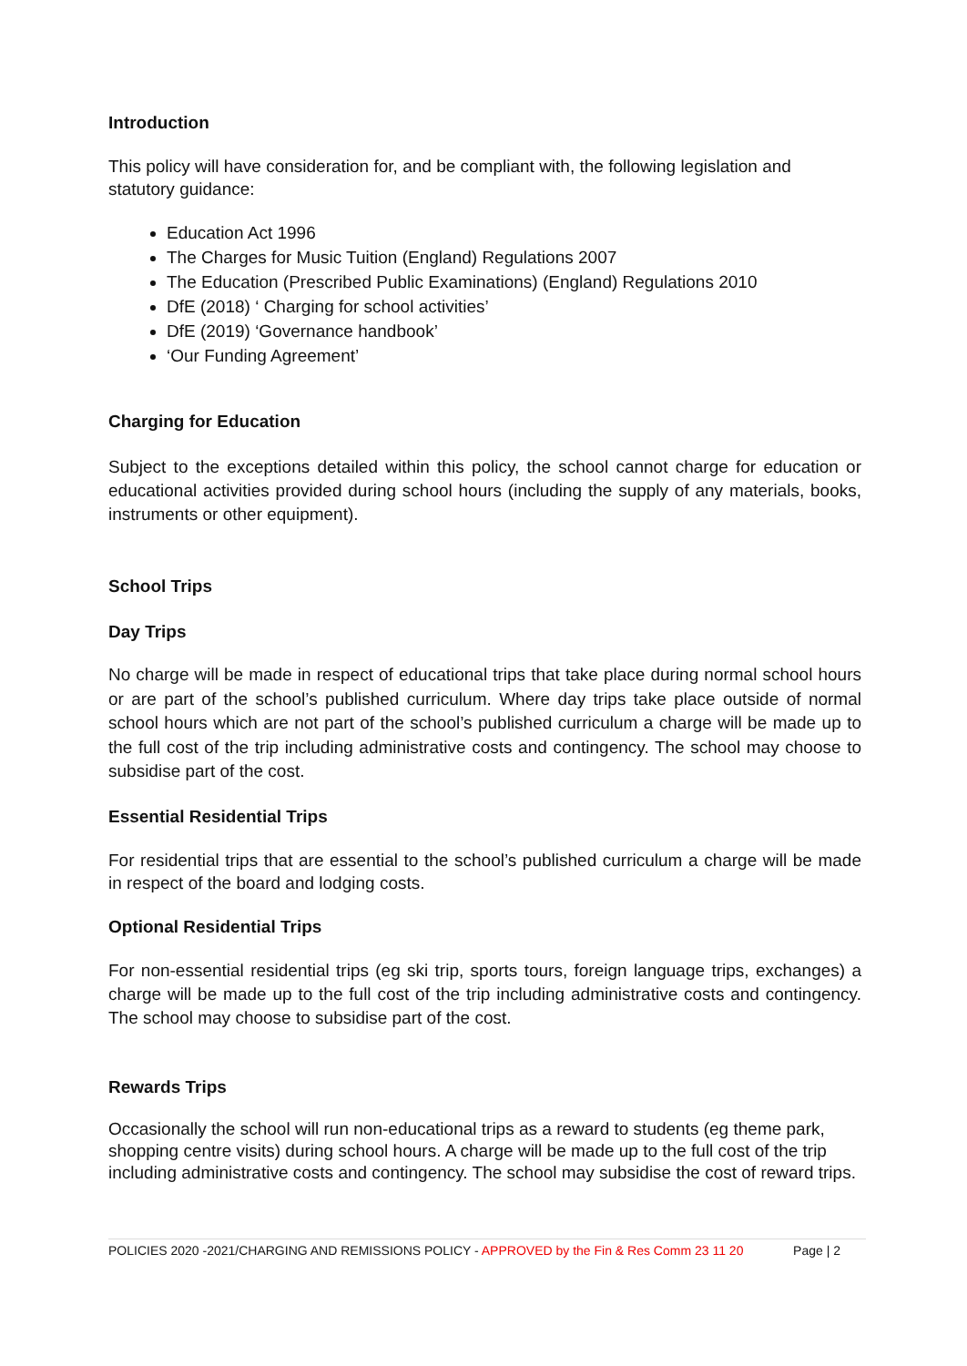Introduction
This policy will have consideration for, and be compliant with, the following legislation and statutory guidance:
Education Act 1996
The Charges for Music Tuition (England) Regulations 2007
The Education (Prescribed Public Examinations) (England) Regulations 2010
DfE (2018) ‘ Charging for school activities’
DfE (2019) ‘Governance handbook’
‘Our Funding Agreement’
Charging for Education
Subject to the exceptions detailed within this policy, the school cannot charge for education or educational activities provided during school hours (including the supply of any materials, books, instruments or other equipment).
School Trips
Day Trips
No charge will be made in respect of educational trips that take place during normal school hours or are part of the school’s published curriculum. Where day trips take place outside of normal school hours which are not part of the school’s published curriculum a charge will be made up to the full cost of the trip including administrative costs and contingency. The school may choose to subsidise part of the cost.
Essential Residential Trips
For residential trips that are essential to the school’s published curriculum a charge will be made in respect of the board and lodging costs.
Optional Residential Trips
For non-essential residential trips (eg ski trip, sports tours, foreign language trips, exchanges) a charge will be made up to the full cost of the trip including administrative costs and contingency. The school may choose to subsidise part of the cost.
Rewards Trips
Occasionally the school will run non-educational trips as a reward to students (eg theme park, shopping centre visits) during school hours. A charge will be made up to the full cost of the trip including administrative costs and contingency. The school may subsidise the cost of reward trips.
POLICIES 2020 -2021/CHARGING AND REMISSIONS POLICY - APPROVED by the Fin & Res Comm 23 11 20 Page | 2